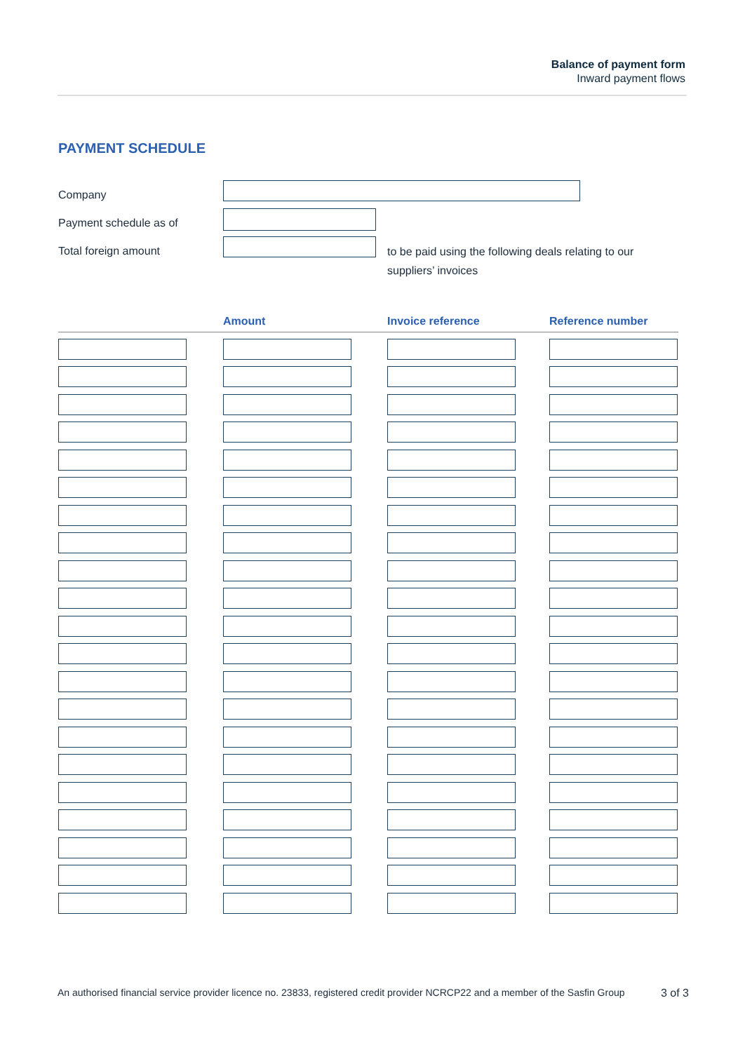Balance of payment form
Inward payment flows
PAYMENT SCHEDULE
Company
Payment schedule as of
Total foreign amount
to be paid using the following deals relating to our suppliers’ invoices
| | Amount | Invoice reference | Reference number |
| --- | --- | --- | --- |
An authorised financial service provider licence no. 23833, registered credit provider NCRCP22 and a member of the Sasfin Group 3 of 3